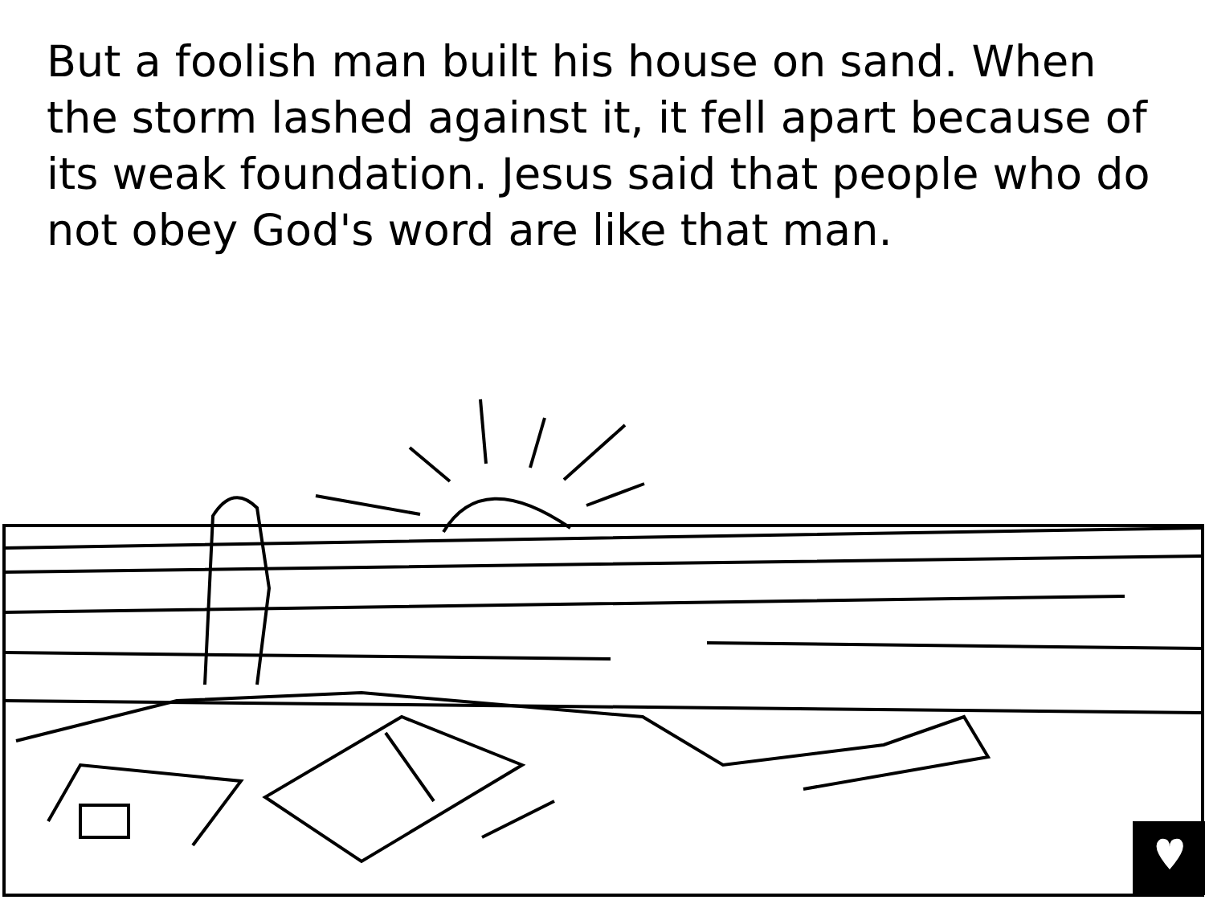But a foolish man built his house on sand. When the storm lashed against it, it fell apart because of its weak foundation. Jesus said that people who do not obey God's word are like that man.